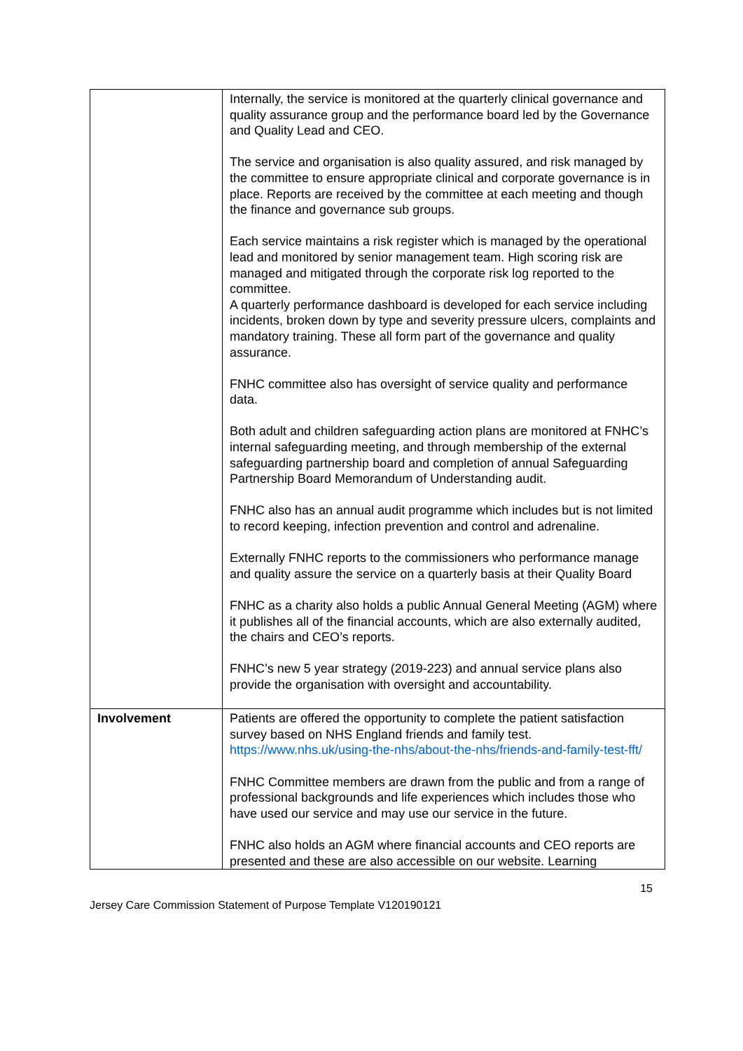| | Internally, the service is monitored at the quarterly clinical governance and quality assurance group and the performance board led by the Governance and Quality Lead and CEO. The service and organisation is also quality assured, and risk managed by the committee to ensure appropriate clinical and corporate governance is in place. Reports are received by the committee at each meeting and though the finance and governance sub groups. Each service maintains a risk register which is managed by the operational lead and monitored by senior management team. High scoring risk are managed and mitigated through the corporate risk log reported to the committee. A quarterly performance dashboard is developed for each service including incidents, broken down by type and severity pressure ulcers, complaints and mandatory training. These all form part of the governance and quality assurance. FNHC committee also has oversight of service quality and performance data. Both adult and children safeguarding action plans are monitored at FNHC’s internal safeguarding meeting, and through membership of the external safeguarding partnership board and completion of annual Safeguarding Partnership Board Memorandum of Understanding audit. FNHC also has an annual audit programme which includes but is not limited to record keeping, infection prevention and control and adrenaline. Externally FNHC reports to the commissioners who performance manage and quality assure the service on a quarterly basis at their Quality Board FNHC as a charity also holds a public Annual General Meeting (AGM) where it publishes all of the financial accounts, which are also externally audited, the chairs and CEO’s reports. FNHC’s new 5 year strategy (2019-223) and annual service plans also provide the organisation with oversight and accountability. |
| Involvement | Patients are offered the opportunity to complete the patient satisfaction survey based on NHS England friends and family test. https://www.nhs.uk/using-the-nhs/about-the-nhs/friends-and-family-test-fft/ FNHC Committee members are drawn from the public and from a range of professional backgrounds and life experiences which includes those who have used our service and may use our service in the future. FNHC also holds an AGM where financial accounts and CEO reports are presented and these are also accessible on our website. Learning |
15
Jersey Care Commission Statement of Purpose Template V120190121